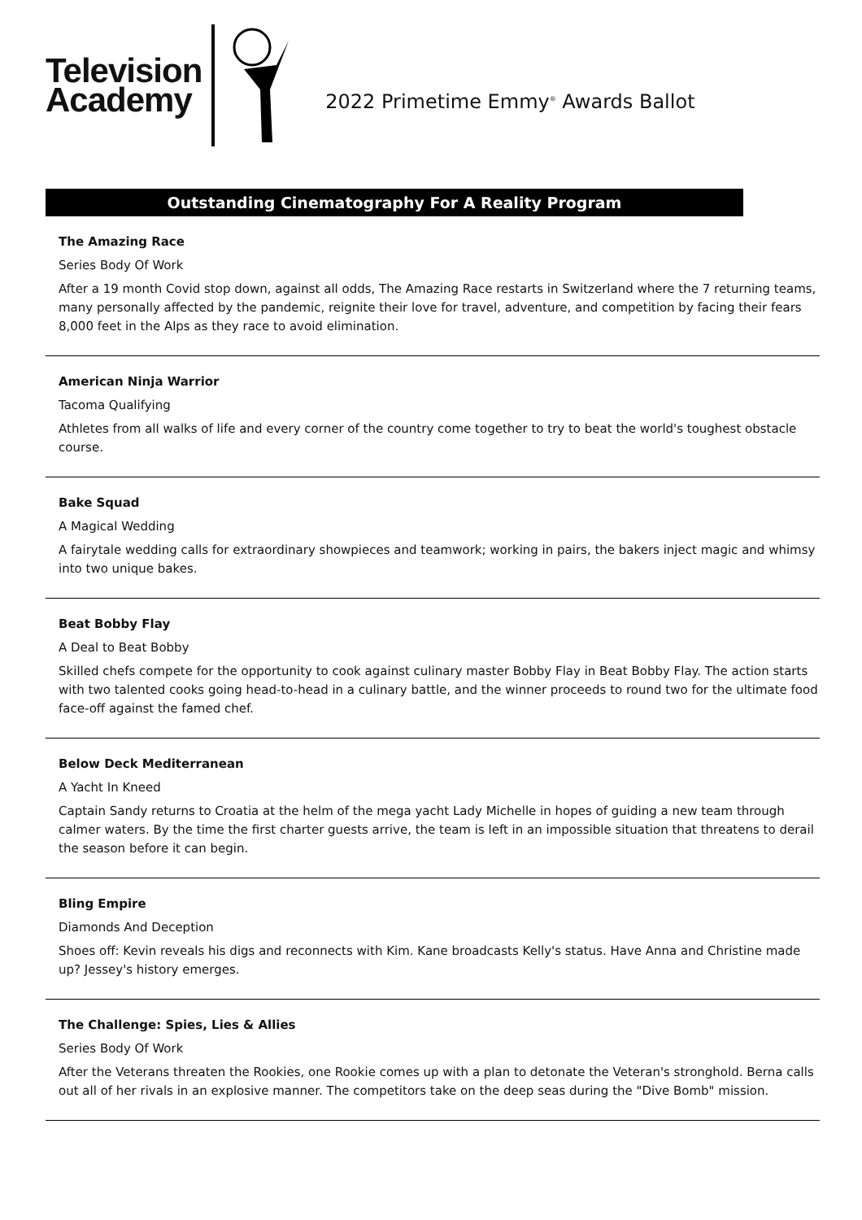Television
Academy
2022 Primetime Emmy<sup>®</sup> Awards Ballot
Outstanding Cinematography For A Reality Program
The Amazing Race
Series Body Of Work
After a 19 month Covid stop down, against all odds, The Amazing Race restarts in Switzerland where the 7 returning teams, many personally affected by the pandemic, reignite their love for travel, adventure, and competition by facing their fears 8,000 feet in the Alps as they race to avoid elimination.
American Ninja Warrior
Tacoma Qualifying
Athletes from all walks of life and every corner of the country come together to try to beat the world's toughest obstacle course.
Bake Squad
A Magical Wedding
A fairytale wedding calls for extraordinary showpieces and teamwork; working in pairs, the bakers inject magic and whimsy into two unique bakes.
Beat Bobby Flay
A Deal to Beat Bobby
Skilled chefs compete for the opportunity to cook against culinary master Bobby Flay in Beat Bobby Flay. The action starts with two talented cooks going head-to-head in a culinary battle, and the winner proceeds to round two for the ultimate food face-off against the famed chef.
Below Deck Mediterranean
A Yacht In Kneed
Captain Sandy returns to Croatia at the helm of the mega yacht Lady Michelle in hopes of guiding a new team through calmer waters. By the time the first charter guests arrive, the team is left in an impossible situation that threatens to derail the season before it can begin.
Bling Empire
Diamonds And Deception
Shoes off: Kevin reveals his digs and reconnects with Kim. Kane broadcasts Kelly's status. Have Anna and Christine made up? Jessey's history emerges.
The Challenge: Spies, Lies & Allies
Series Body Of Work
After the Veterans threaten the Rookies, one Rookie comes up with a plan to detonate the Veteran's stronghold. Berna calls out all of her rivals in an explosive manner. The competitors take on the deep seas during the "Dive Bomb" mission.